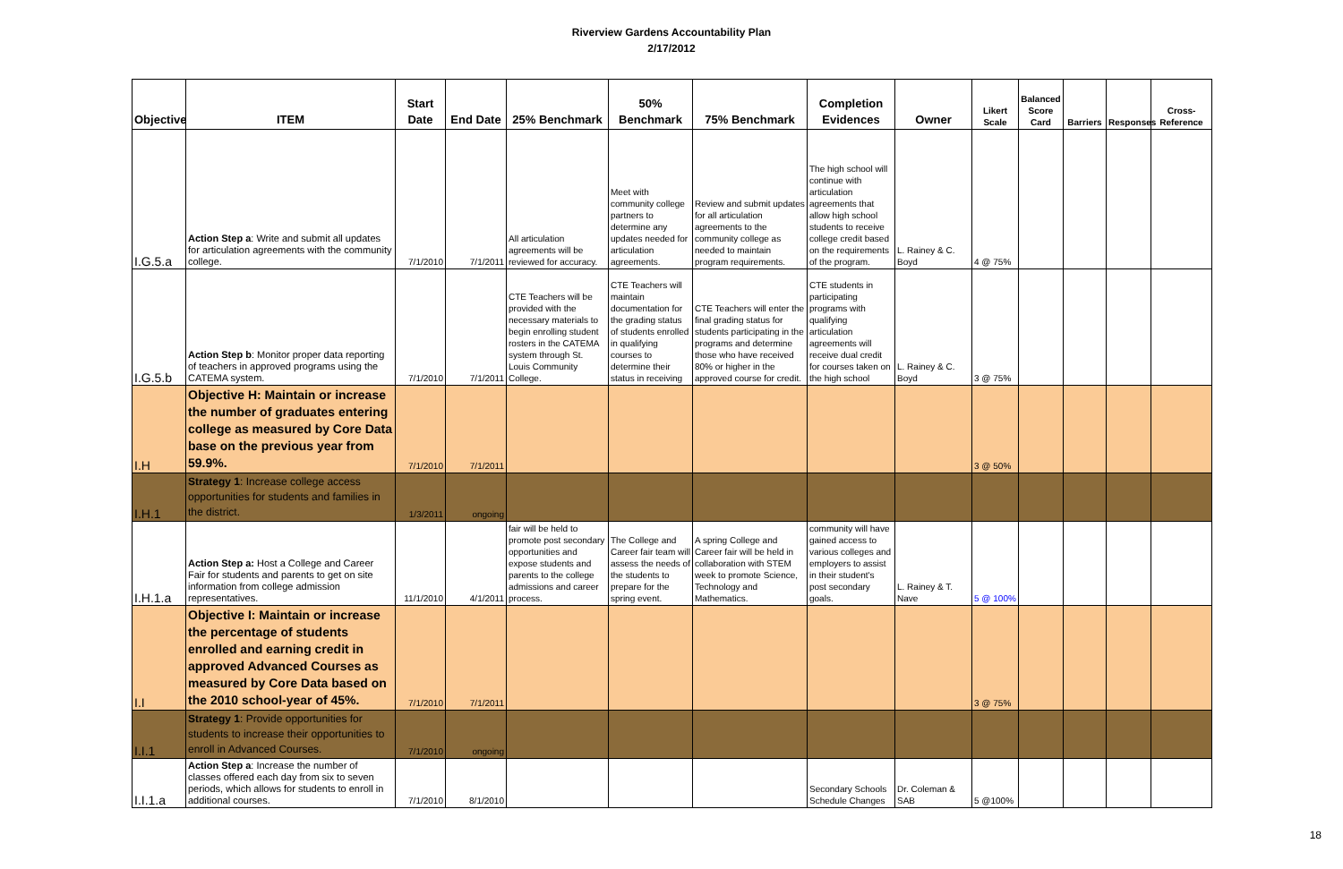Riverview Gardens Accountability Plan
2/17/2012
| Objective | ITEM | Start Date | End Date | 25% Benchmark | 50% Benchmark | 75% Benchmark | Completion Evidences | Owner | Likert Scale | Balanced Score Card | Barriers | Responses | Cross-Reference |
| --- | --- | --- | --- | --- | --- | --- | --- | --- | --- | --- | --- | --- | --- |
| I.G.5.a | Action Step a : Write and submit all updates for articulation agreements with the community college. | 7/1/2010 | 7/1/2011 | All articulation agreements will be reviewed for accuracy. | Meet with community college partners to determine any updates needed for articulation agreements. | Review and submit updates for all articulation agreements to the community college as needed to maintain program requirements. | The high school will continue with articulation agreements that allow high school students to receive college credit based on the requirements of the program. | L. Rainey & C. Boyd | 4 @ 75% | | | | |
| I.G.5.b | Action Step b : Monitor proper data reporting of teachers in approved programs using the CATEMA system. | 7/1/2010 | 7/1/2011 | CTE Teachers will be provided with the necessary materials to begin enrolling student rosters in the CATEMA system through St. Louis Community College. | CTE Teachers will maintain documentation for the grading status of students enrolled in qualifying courses to determine their status in receiving | CTE Teachers will enter the final grading status for students participating in the programs and determine those who have received 80% or higher in the approved course for credit. | CTE students in participating programs with qualifying articulation agreements will receive dual credit for courses taken on the high school | L. Rainey & C. Boyd | 3 @ 75% | | | | |
| I.H | Objective H: Maintain or increase the number of graduates entering college as measured by Core Data base on the previous year from 59.9%. | 7/1/2010 | 7/1/2011 | | | | | | 3 @ 50% | | | | |
| I.H.1 | Strategy 1 : Increase college access opportunities for students and families in the district. | 1/3/2011 | ongoing | | | | | | | | | | |
| I.H.1.a | Action Step a: Host a College and Career Fair for students and parents to get on site information from college admission representatives. | 11/1/2010 | 4/1/2011 | fair will be held to promote post secondary opportunities and expose students and parents to the college admissions and career process. | The College and Career fair team will assess the needs of the students to prepare for the spring event. | A spring College and Career fair will be held in collaboration with STEM week to promote Science, Technology and Mathematics. | community will have gained access to various colleges and employers to assist in their student's post secondary goals. | L. Rainey & T. Nave | 5 @ 100% | | | | |
| I.I | Objective I: Maintain or increase the percentage of students enrolled and earning credit in approved Advanced Courses as measured by Core Data based on the 2010 school-year of 45%. | 7/1/2010 | 7/1/2011 | | | | | | 3 @ 75% | | | | |
| I.I.1 | Strategy 1 : Provide opportunities for students to increase their opportunities to enroll in Advanced Courses. | 7/1/2010 | ongoing | | | | | | | | | | |
| I.I.1.a | Action Step a : Increase the number of classes offered each day from six to seven periods, which allows for students to enroll in additional courses. | 7/1/2010 | 8/1/2010 | | | | Secondary Schools Schedule Changes | Dr. Coleman & SAB | 5 @100% | | | | |
18